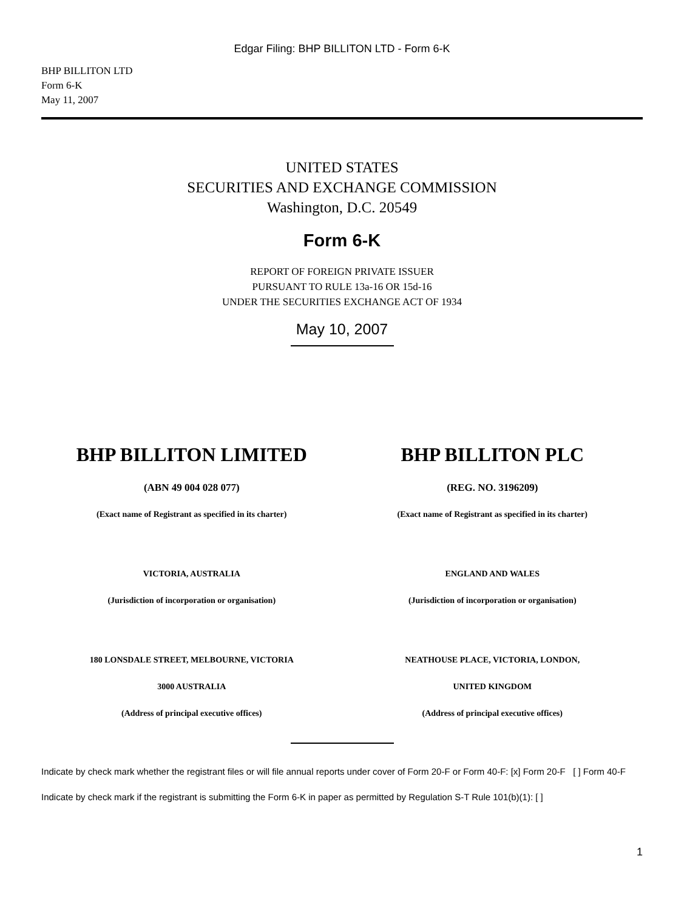Edgar Filing: BHP BILLITON LTD - Form 6-K
BHP BILLITON LTD
Form 6-K
May 11, 2007
UNITED STATES
SECURITIES AND EXCHANGE COMMISSION
Washington, D.C. 20549
Form 6-K
REPORT OF FOREIGN PRIVATE ISSUER
PURSUANT TO RULE 13a-16 OR 15d-16
UNDER THE SECURITIES EXCHANGE ACT OF 1934
May 10, 2007
BHP BILLITON LIMITED
(ABN 49 004 028 077)
(Exact name of Registrant as specified in its charter)
VICTORIA, AUSTRALIA
(Jurisdiction of incorporation or organisation)
180 LONSDALE STREET, MELBOURNE, VICTORIA
3000 AUSTRALIA
(Address of principal executive offices)
BHP BILLITON PLC
(REG. NO. 3196209)
(Exact name of Registrant as specified in its charter)
ENGLAND AND WALES
(Jurisdiction of incorporation or organisation)
NEATHOUSE PLACE, VICTORIA, LONDON,
UNITED KINGDOM
(Address of principal executive offices)
Indicate by check mark whether the registrant files or will file annual reports under cover of Form 20-F or Form 40-F: [x] Form 20-F [ ] Form 40-F
Indicate by check mark if the registrant is submitting the Form 6-K in paper as permitted by Regulation S-T Rule 101(b)(1): [ ]
1